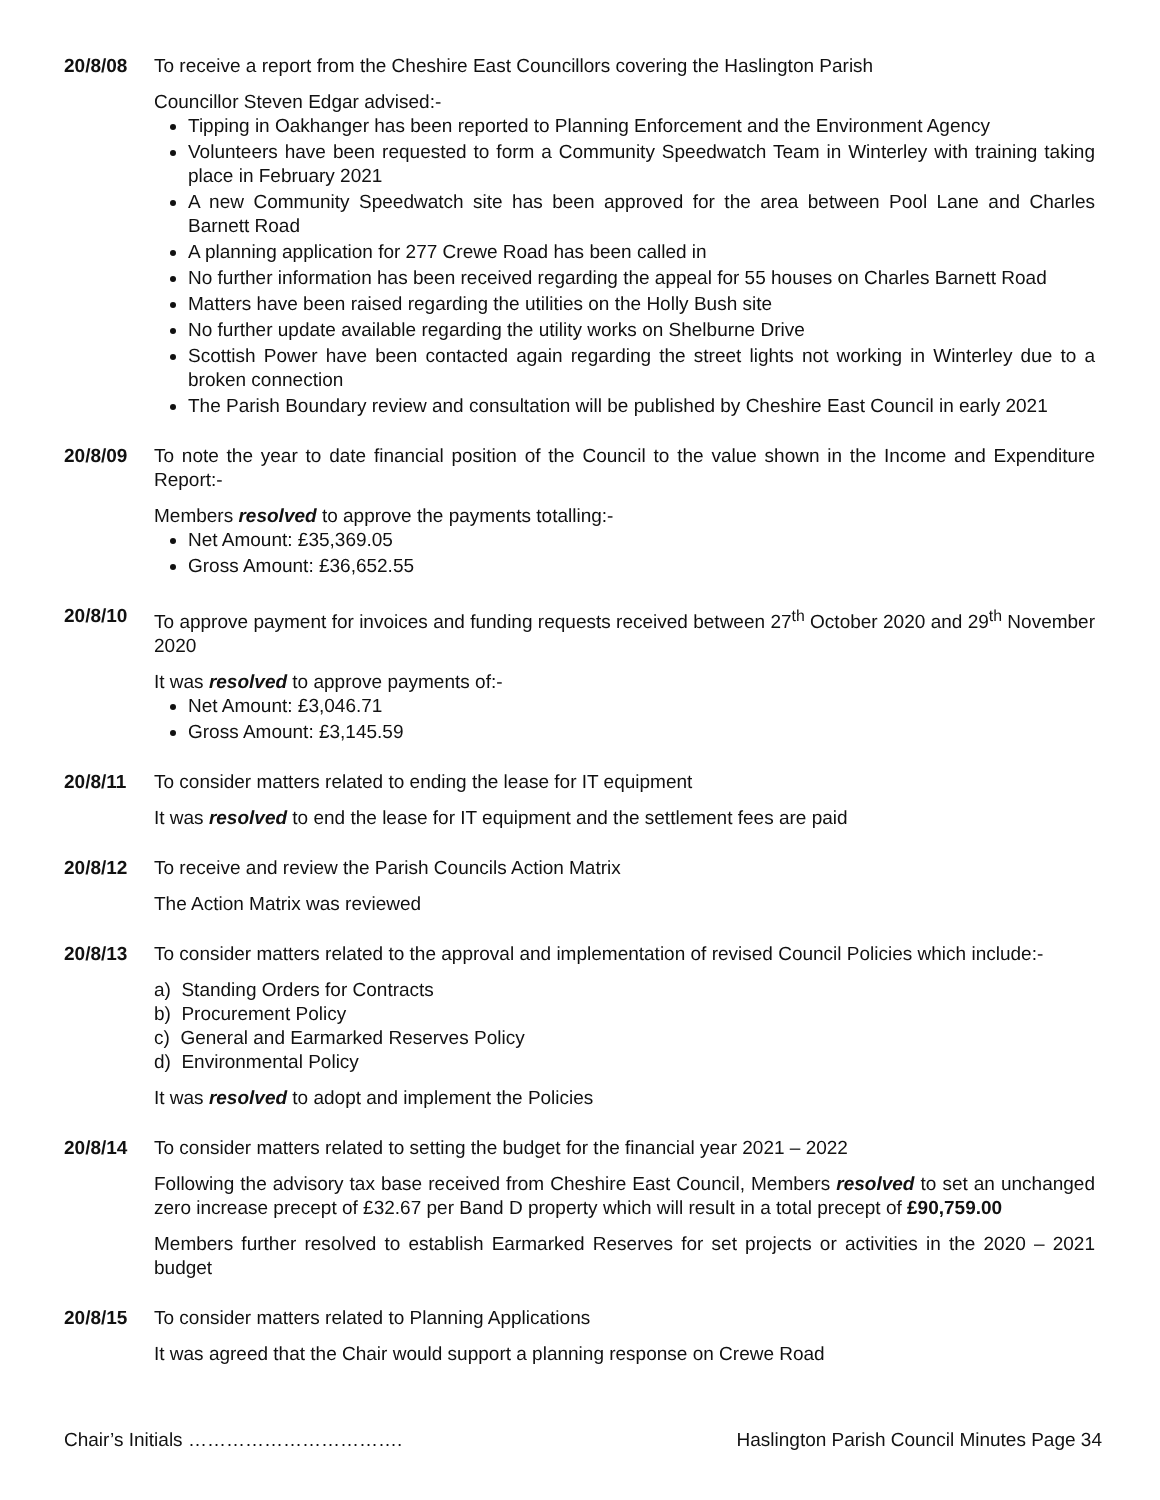20/8/08 To receive a report from the Cheshire East Councillors covering the Haslington Parish
Councillor Steven Edgar advised:-
Tipping in Oakhanger has been reported to Planning Enforcement and the Environment Agency
Volunteers have been requested to form a Community Speedwatch Team in Winterley with training taking place in February 2021
A new Community Speedwatch site has been approved for the area between Pool Lane and Charles Barnett Road
A planning application for 277 Crewe Road has been called in
No further information has been received regarding the appeal for 55 houses on Charles Barnett Road
Matters have been raised regarding the utilities on the Holly Bush site
No further update available regarding the utility works on Shelburne Drive
Scottish Power have been contacted again regarding the street lights not working in Winterley due to a broken connection
The Parish Boundary review and consultation will be published by Cheshire East Council in early 2021
20/8/09 To note the year to date financial position of the Council to the value shown in the Income and Expenditure Report:-
Members resolved to approve the payments totalling:-
Net Amount: £35,369.05
Gross Amount: £36,652.55
20/8/10 To approve payment for invoices and funding requests received between 27<sup>th</sup> October 2020 and 29<sup>th</sup> November 2020
It was resolved to approve payments of:-
Net Amount: £3,046.71
Gross Amount: £3,145.59
20/8/11 To consider matters related to ending the lease for IT equipment
It was resolved to end the lease for IT equipment and the settlement fees are paid
20/8/12 To receive and review the Parish Councils Action Matrix
The Action Matrix was reviewed
20/8/13 To consider matters related to the approval and implementation of revised Council Policies which include:-
a) Standing Orders for Contracts
b) Procurement Policy
c) General and Earmarked Reserves Policy
d) Environmental Policy
It was resolved to adopt and implement the Policies
20/8/14 To consider matters related to setting the budget for the financial year 2021 – 2022
Following the advisory tax base received from Cheshire East Council, Members resolved to set an unchanged zero increase precept of £32.67 per Band D property which will result in a total precept of £90,759.00
Members further resolved to establish Earmarked Reserves for set projects or activities in the 2020 – 2021 budget
20/8/15 To consider matters related to Planning Applications
It was agreed that the Chair would support a planning response on Crewe Road
Chair’s Initials ……………………………. Haslington Parish Council Minutes Page 34